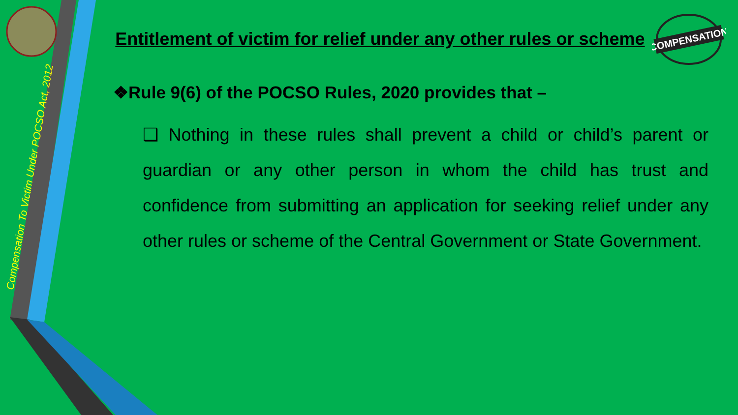Compensation To Victim Under POCSO Act, 2012
COMPENSATION
Entitlement of victim for relief under any other rules or scheme
❖Rule 9(6) of the POCSO Rules, 2020 provides that –
❑ Nothing in these rules shall prevent a child or child’s parent or guardian or any other person in whom the child has trust and confidence from submitting an application for seeking relief under any other rules or scheme of the Central Government or State Government.